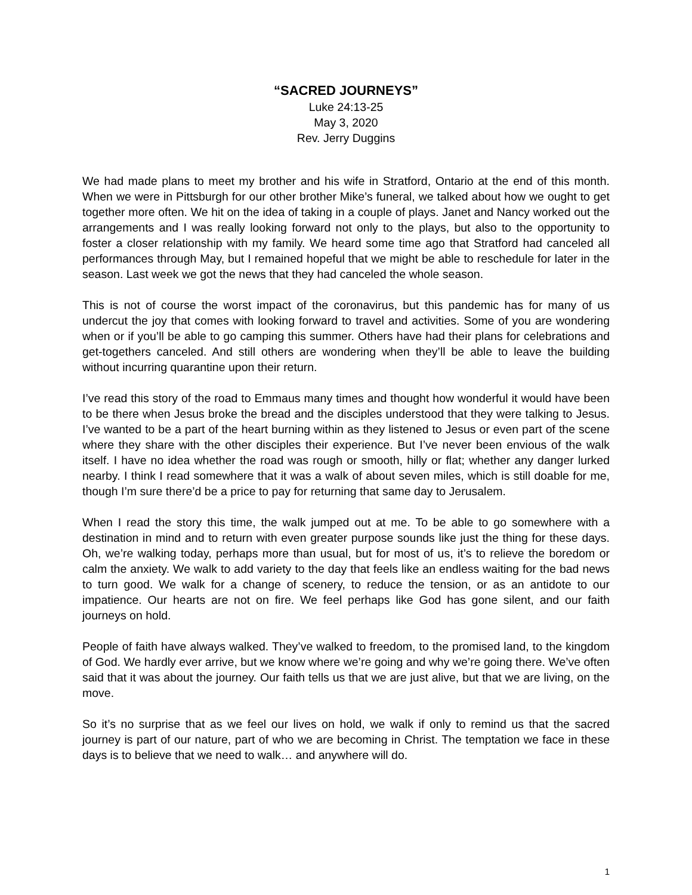“SACRED JOURNEYS”
Luke 24:13-25
May 3, 2020
Rev. Jerry Duggins
We had made plans to meet my brother and his wife in Stratford, Ontario at the end of this month. When we were in Pittsburgh for our other brother Mike’s funeral, we talked about how we ought to get together more often. We hit on the idea of taking in a couple of plays. Janet and Nancy worked out the arrangements and I was really looking forward not only to the plays, but also to the opportunity to foster a closer relationship with my family. We heard some time ago that Stratford had canceled all performances through May, but I remained hopeful that we might be able to reschedule for later in the season. Last week we got the news that they had canceled the whole season.
This is not of course the worst impact of the coronavirus, but this pandemic has for many of us undercut the joy that comes with looking forward to travel and activities. Some of you are wondering when or if you’ll be able to go camping this summer. Others have had their plans for celebrations and get-togethers canceled. And still others are wondering when they’ll be able to leave the building without incurring quarantine upon their return.
I’ve read this story of the road to Emmaus many times and thought how wonderful it would have been to be there when Jesus broke the bread and the disciples understood that they were talking to Jesus. I’ve wanted to be a part of the heart burning within as they listened to Jesus or even part of the scene where they share with the other disciples their experience. But I’ve never been envious of the walk itself. I have no idea whether the road was rough or smooth, hilly or flat; whether any danger lurked nearby. I think I read somewhere that it was a walk of about seven miles, which is still doable for me, though I’m sure there’d be a price to pay for returning that same day to Jerusalem.
When I read the story this time, the walk jumped out at me. To be able to go somewhere with a destination in mind and to return with even greater purpose sounds like just the thing for these days. Oh, we’re walking today, perhaps more than usual, but for most of us, it’s to relieve the boredom or calm the anxiety. We walk to add variety to the day that feels like an endless waiting for the bad news to turn good. We walk for a change of scenery, to reduce the tension, or as an antidote to our impatience. Our hearts are not on fire. We feel perhaps like God has gone silent, and our faith journeys on hold.
People of faith have always walked. They’ve walked to freedom, to the promised land, to the kingdom of God. We hardly ever arrive, but we know where we’re going and why we’re going there. We’ve often said that it was about the journey. Our faith tells us that we are just alive, but that we are living, on the move.
So it’s no surprise that as we feel our lives on hold, we walk if only to remind us that the sacred journey is part of our nature, part of who we are becoming in Christ. The temptation we face in these days is to believe that we need to walk… and anywhere will do.
1